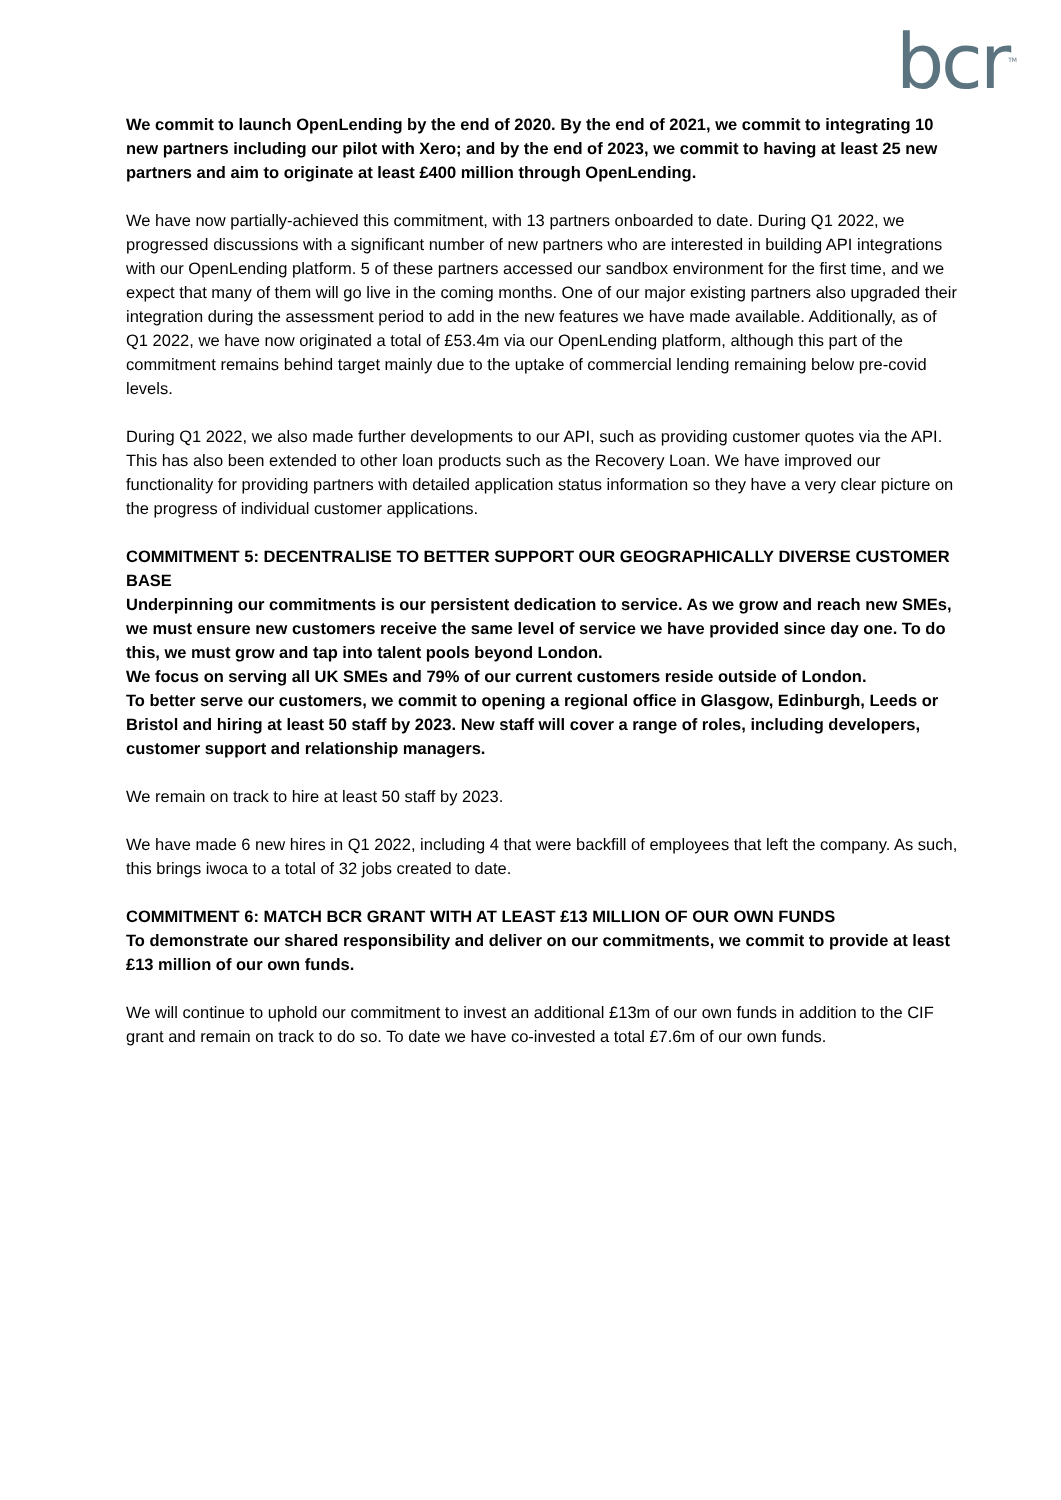bcr<sup>TM</sup>
We commit to launch OpenLending by the end of 2020. By the end of 2021, we commit to integrating 10 new partners including our pilot with Xero; and by the end of 2023, we commit to having at least 25 new partners and aim to originate at least £400 million through OpenLending.
We have now partially-achieved this commitment, with 13 partners onboarded to date. During Q1 2022, we progressed discussions with a significant number of new partners who are interested in building API integrations with our OpenLending platform. 5 of these partners accessed our sandbox environment for the first time, and we expect that many of them will go live in the coming months. One of our major existing partners also upgraded their integration during the assessment period to add in the new features we have made available. Additionally, as of Q1 2022, we have now originated a total of £53.4m via our OpenLending platform, although this part of the commitment remains behind target mainly due to the uptake of commercial lending remaining below pre-covid levels.
During Q1 2022, we also made further developments to our API, such as providing customer quotes via the API. This has also been extended to other loan products such as the Recovery Loan. We have improved our functionality for providing partners with detailed application status information so they have a very clear picture on the progress of individual customer applications.
COMMITMENT 5: DECENTRALISE TO BETTER SUPPORT OUR GEOGRAPHICALLY DIVERSE CUSTOMER BASE
Underpinning our commitments is our persistent dedication to service. As we grow and reach new SMEs, we must ensure new customers receive the same level of service we have provided since day one. To do this, we must grow and tap into talent pools beyond London.
We focus on serving all UK SMEs and 79% of our current customers reside outside of London.
To better serve our customers, we commit to opening a regional office in Glasgow, Edinburgh, Leeds or Bristol and hiring at least 50 staff by 2023. New staff will cover a range of roles, including developers, customer support and relationship managers.
We remain on track to hire at least 50 staff by 2023.
We have made 6 new hires in Q1 2022, including 4 that were backfill of employees that left the company. As such, this brings iwoca to a total of 32 jobs created to date.
COMMITMENT 6: MATCH BCR GRANT WITH AT LEAST £13 MILLION OF OUR OWN FUNDS
To demonstrate our shared responsibility and deliver on our commitments, we commit to provide at least £13 million of our own funds.
We will continue to uphold our commitment to invest an additional £13m of our own funds in addition to the CIF grant and remain on track to do so. To date we have co-invested a total £7.6m of our own funds.